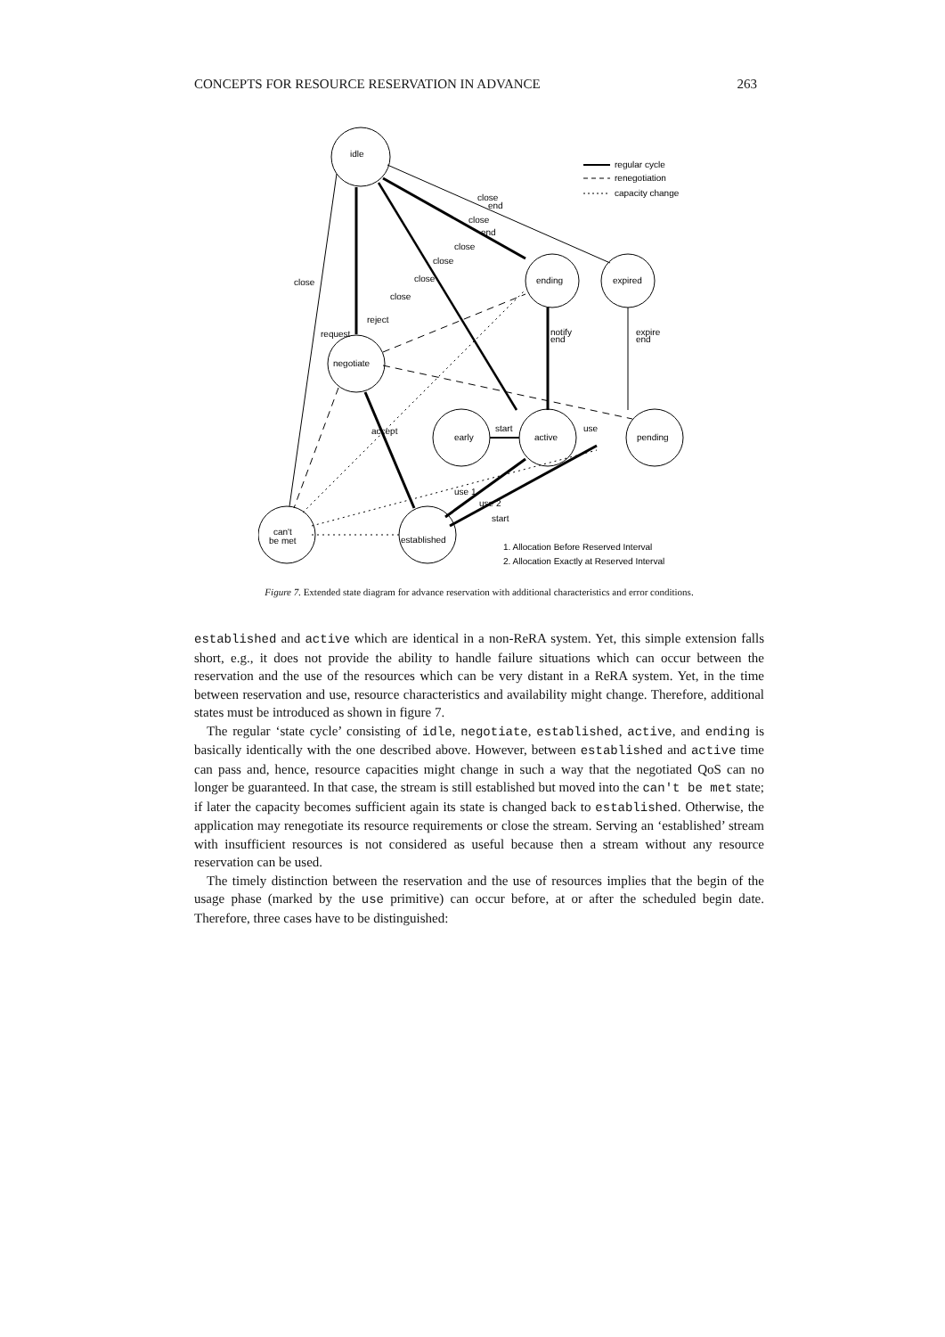CONCEPTS FOR RESOURCE RESERVATION IN ADVANCE 263
idle
regular cycle
renegotiation
capacity change
close
end
close
end
close
close
close
close
close
ending
expired
request
reject
notify
end
expire
end
negotiate
accept
early
start
active
use
pending
use 1
use 2
start
can't
be met
established
1. Allocation Before Reserved Interval
2. Allocation Exactly at Reserved Interval
Figure 7. Extended state diagram for advance reservation with additional characteristics and error conditions.
established and active which are identical in a non-ReRA system. Yet, this simple extension falls short, e.g., it does not provide the ability to handle failure situations which can occur between the reservation and the use of the resources which can be very distant in a ReRA system. Yet, in the time between reservation and use, resource characteristics and availability might change. Therefore, additional states must be introduced as shown in figure 7.
The regular ‘state cycle’ consisting of idle, negotiate, established, active, and ending is basically identically with the one described above. However, between established and active time can pass and, hence, resource capacities might change in such a way that the negotiated QoS can no longer be guaranteed. In that case, the stream is still established but moved into the can't be met state; if later the capacity becomes sufficient again its state is changed back to established. Otherwise, the application may renegotiate its resource requirements or close the stream. Serving an ‘established’ stream with insufficient resources is not considered as useful because then a stream without any resource reservation can be used.
The timely distinction between the reservation and the use of resources implies that the begin of the usage phase (marked by the use primitive) can occur before, at or after the scheduled begin date. Therefore, three cases have to be distinguished: